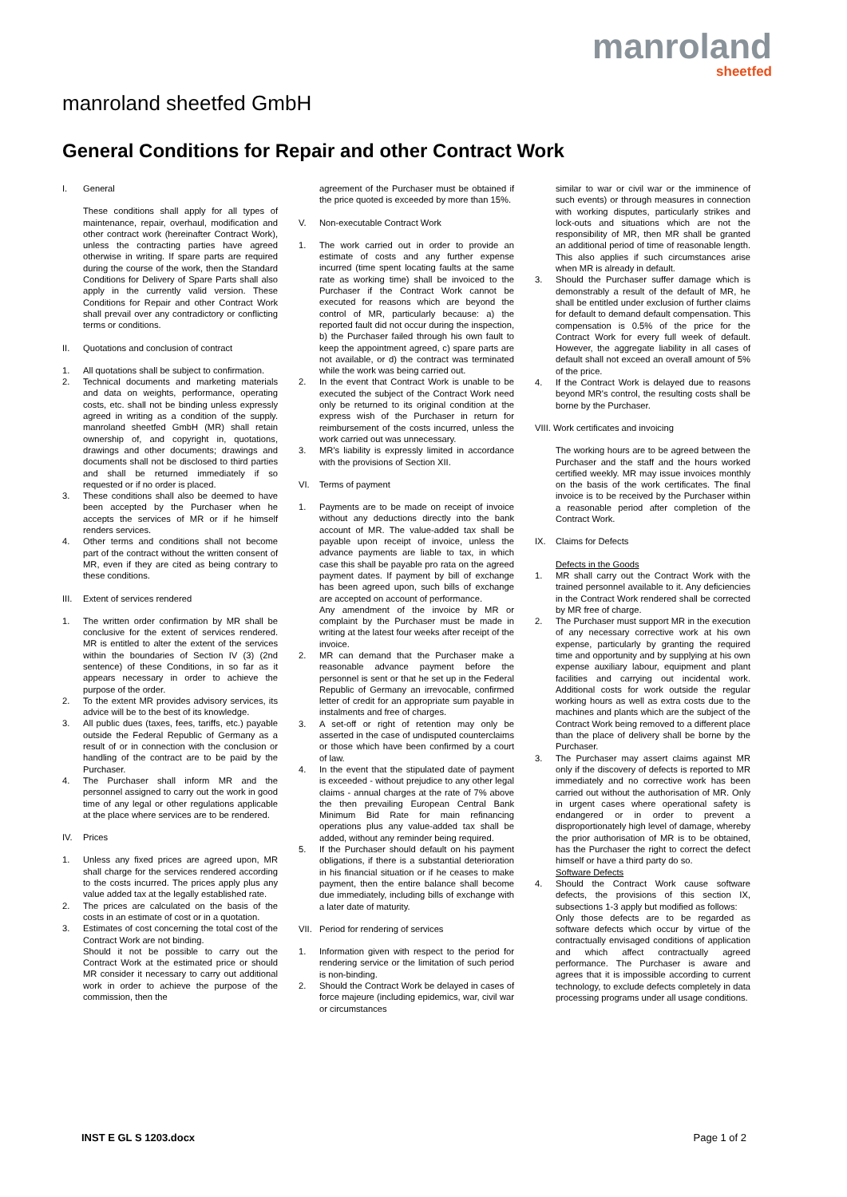manroland
sheetfed
manroland sheetfed GmbH
General Conditions for Repair and other Contract Work
I. General
These conditions shall apply for all types of maintenance, repair, overhaul, modification and other contract work (hereinafter Contract Work), unless the contracting parties have agreed otherwise in writing. If spare parts are required during the course of the work, then the Standard Conditions for Delivery of Spare Parts shall also apply in the currently valid version. These Conditions for Repair and other Contract Work shall prevail over any contradictory or conflicting terms or conditions.
II. Quotations and conclusion of contract
1. All quotations shall be subject to confirmation.
2. Technical documents and marketing materials and data on weights, performance, operating costs, etc. shall not be binding unless expressly agreed in writing as a condition of the supply. manroland sheetfed GmbH (MR) shall retain ownership of, and copyright in, quotations, drawings and other documents; drawings and documents shall not be disclosed to third parties and shall be returned immediately if so requested or if no order is placed.
3. These conditions shall also be deemed to have been accepted by the Purchaser when he accepts the services of MR or if he himself renders services.
4. Other terms and conditions shall not become part of the contract without the written consent of MR, even if they are cited as being contrary to these conditions.
III. Extent of services rendered
1. The written order confirmation by MR shall be conclusive for the extent of services rendered. MR is entitled to alter the extent of the services within the boundaries of Section IV (3) (2nd sentence) of these Conditions, in so far as it appears necessary in order to achieve the purpose of the order.
2. To the extent MR provides advisory services, its advice will be to the best of its knowledge.
3. All public dues (taxes, fees, tariffs, etc.) payable outside the Federal Republic of Germany as a result of or in connection with the conclusion or handling of the contract are to be paid by the Purchaser.
4. The Purchaser shall inform MR and the personnel assigned to carry out the work in good time of any legal or other regulations applicable at the place where services are to be rendered.
IV. Prices
1. Unless any fixed prices are agreed upon, MR shall charge for the services rendered according to the costs incurred. The prices apply plus any value added tax at the legally established rate.
2. The prices are calculated on the basis of the costs in an estimate of cost or in a quotation.
3. Estimates of cost concerning the total cost of the Contract Work are not binding.
Should it not be possible to carry out the Contract Work at the estimated price or should MR consider it necessary to carry out additional work in order to achieve the purpose of the commission, then the
agreement of the Purchaser must be obtained if the price quoted is exceeded by more than 15%.
V. Non-executable Contract Work
1. The work carried out in order to provide an estimate of costs and any further expense incurred (time spent locating faults at the same rate as working time) shall be invoiced to the Purchaser if the Contract Work cannot be executed for reasons which are beyond the control of MR, particularly because: a) the reported fault did not occur during the inspection, b) the Purchaser failed through his own fault to keep the appointment agreed, c) spare parts are not available, or d) the contract was terminated while the work was being carried out.
2. In the event that Contract Work is unable to be executed the subject of the Contract Work need only be returned to its original condition at the express wish of the Purchaser in return for reimbursement of the costs incurred, unless the work carried out was unnecessary.
3. MR's liability is expressly limited in accordance with the provisions of Section XII.
VI. Terms of payment
1. Payments are to be made on receipt of invoice without any deductions directly into the bank account of MR. The value-added tax shall be payable upon receipt of invoice, unless the advance payments are liable to tax, in which case this shall be payable pro rata on the agreed payment dates. If payment by bill of exchange has been agreed upon, such bills of exchange are accepted on account of performance.
Any amendment of the invoice by MR or complaint by the Purchaser must be made in writing at the latest four weeks after receipt of the invoice.
2. MR can demand that the Purchaser make a reasonable advance payment before the personnel is sent or that he set up in the Federal Republic of Germany an irrevocable, confirmed letter of credit for an appropriate sum payable in instalments and free of charges.
3. A set-off or right of retention may only be asserted in the case of undisputed counterclaims or those which have been confirmed by a court of law.
4. In the event that the stipulated date of payment is exceeded - without prejudice to any other legal claims - annual charges at the rate of 7% above the then prevailing European Central Bank Minimum Bid Rate for main refinancing operations plus any value-added tax shall be added, without any reminder being required.
5. If the Purchaser should default on his payment obligations, if there is a substantial deterioration in his financial situation or if he ceases to make payment, then the entire balance shall become due immediately, including bills of exchange with a later date of maturity.
VII. Period for rendering of services
1. Information given with respect to the period for rendering service or the limitation of such period is non-binding.
2. Should the Contract Work be delayed in cases of force majeure (including epidemics, war, civil war or circumstances
similar to war or civil war or the imminence of such events) or through measures in connection with working disputes, particularly strikes and lock-outs and situations which are not the responsibility of MR, then MR shall be granted an additional period of time of reasonable length. This also applies if such circumstances arise when MR is already in default.
3. Should the Purchaser suffer damage which is demonstrably a result of the default of MR, he shall be entitled under exclusion of further claims for default to demand default compensation. This compensation is 0.5% of the price for the Contract Work for every full week of default. However, the aggregate liability in all cases of default shall not exceed an overall amount of 5% of the price.
4. If the Contract Work is delayed due to reasons beyond MR's control, the resulting costs shall be borne by the Purchaser.
VIII. Work certificates and invoicing
The working hours are to be agreed between the Purchaser and the staff and the hours worked certified weekly. MR may issue invoices monthly on the basis of the work certificates. The final invoice is to be received by the Purchaser within a reasonable period after completion of the Contract Work.
IX. Claims for Defects
Defects in the Goods
1. MR shall carry out the Contract Work with the trained personnel available to it. Any deficiencies in the Contract Work rendered shall be corrected by MR free of charge.
2. The Purchaser must support MR in the execution of any necessary corrective work at his own expense, particularly by granting the required time and opportunity and by supplying at his own expense auxiliary labour, equipment and plant facilities and carrying out incidental work. Additional costs for work outside the regular working hours as well as extra costs due to the machines and plants which are the subject of the Contract Work being removed to a different place than the place of delivery shall be borne by the Purchaser.
3. The Purchaser may assert claims against MR only if the discovery of defects is reported to MR immediately and no corrective work has been carried out without the authorisation of MR. Only in urgent cases where operational safety is endangered or in order to prevent a disproportionately high level of damage, whereby the prior authorisation of MR is to be obtained, has the Purchaser the right to correct the defect himself or have a third party do so.
Software Defects
4. Should the Contract Work cause software defects, the provisions of this section IX, subsections 1-3 apply but modified as follows:
Only those defects are to be regarded as software defects which occur by virtue of the contractually envisaged conditions of application and which affect contractually agreed performance. The Purchaser is aware and agrees that it is impossible according to current technology, to exclude defects completely in data processing programs under all usage conditions.
INST E GL S 1203.docx Page 1 of 2